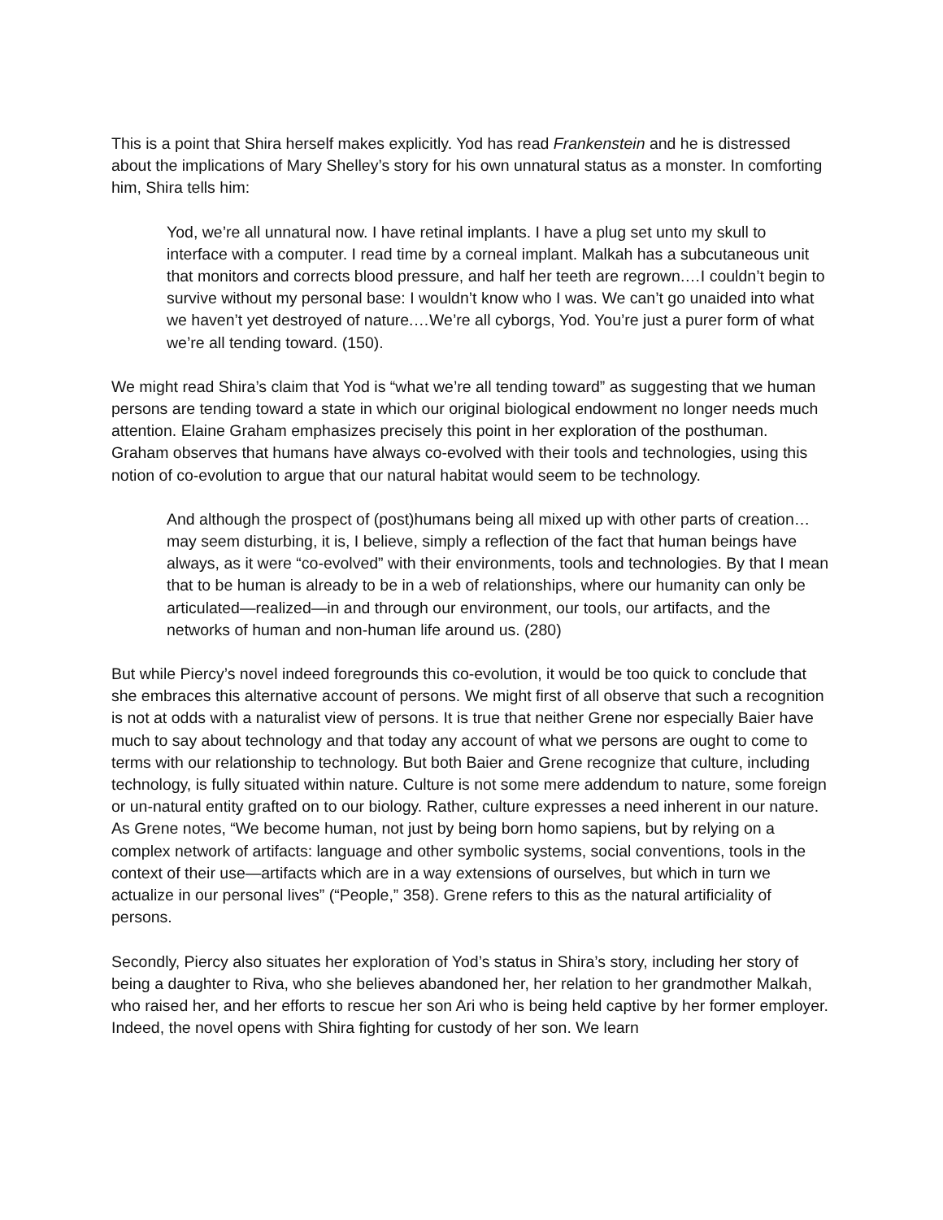This is a point that Shira herself makes explicitly. Yod has read Frankenstein and he is distressed about the implications of Mary Shelley’s story for his own unnatural status as a monster. In comforting him, Shira tells him:
Yod, we’re all unnatural now. I have retinal implants. I have a plug set unto my skull to interface with a computer. I read time by a corneal implant. Malkah has a subcutaneous unit that monitors and corrects blood pressure, and half her teeth are regrown.…I couldn’t begin to survive without my personal base: I wouldn’t know who I was. We can’t go unaided into what we haven’t yet destroyed of nature.…We’re all cyborgs, Yod. You’re just a purer form of what we’re all tending toward. (150).
We might read Shira’s claim that Yod is “what we’re all tending toward” as suggesting that we human persons are tending toward a state in which our original biological endowment no longer needs much attention. Elaine Graham emphasizes precisely this point in her exploration of the posthuman. Graham observes that humans have always co-evolved with their tools and technologies, using this notion of co-evolution to argue that our natural habitat would seem to be technology.
And although the prospect of (post)humans being all mixed up with other parts of creation…may seem disturbing, it is, I believe, simply a reflection of the fact that human beings have always, as it were “co-evolved” with their environments, tools and technologies. By that I mean that to be human is already to be in a web of relationships, where our humanity can only be articulated—realized—in and through our environment, our tools, our artifacts, and the networks of human and non-human life around us. (280)
But while Piercy’s novel indeed foregrounds this co-evolution, it would be too quick to conclude that she embraces this alternative account of persons. We might first of all observe that such a recognition is not at odds with a naturalist view of persons. It is true that neither Grene nor especially Baier have much to say about technology and that today any account of what we persons are ought to come to terms with our relationship to technology. But both Baier and Grene recognize that culture, including technology, is fully situated within nature. Culture is not some mere addendum to nature, some foreign or un-natural entity grafted on to our biology. Rather, culture expresses a need inherent in our nature. As Grene notes, “We become human, not just by being born homo sapiens, but by relying on a complex network of artifacts: language and other symbolic systems, social conventions, tools in the context of their use—artifacts which are in a way extensions of ourselves, but which in turn we actualize in our personal lives” (“People,” 358). Grene refers to this as the natural artificiality of persons.
Secondly, Piercy also situates her exploration of Yod’s status in Shira’s story, including her story of being a daughter to Riva, who she believes abandoned her, her relation to her grandmother Malkah, who raised her, and her efforts to rescue her son Ari who is being held captive by her former employer. Indeed, the novel opens with Shira fighting for custody of her son. We learn